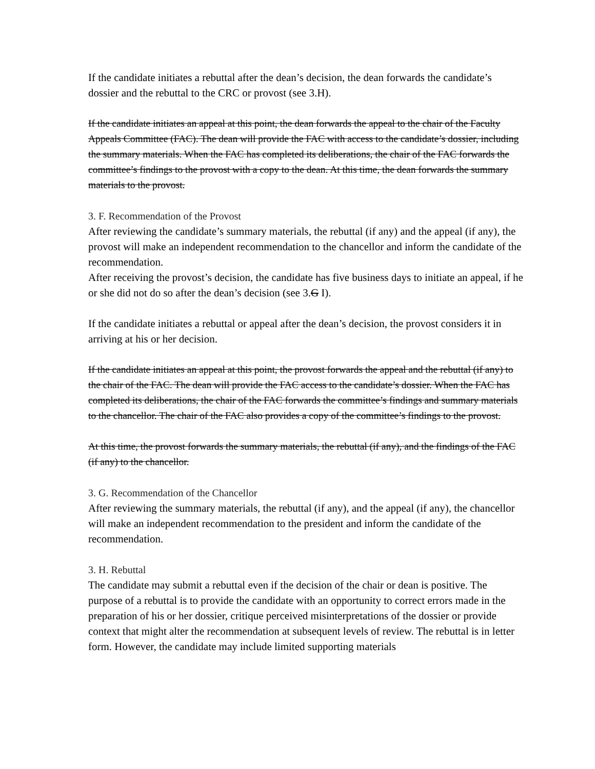If the candidate initiates a rebuttal after the dean’s decision, the dean forwards the candidate’s dossier and the rebuttal to the CRC or provost (see 3.H).
If the candidate initiates an appeal at this point, the dean forwards the appeal to the chair of the Faculty Appeals Committee (FAC). The dean will provide the FAC with access to the candidate’s dossier, including the summary materials. When the FAC has completed its deliberations, the chair of the FAC forwards the committee’s findings to the provost with a copy to the dean. At this time, the dean forwards the summary materials to the provost.
3. F. Recommendation of the Provost
After reviewing the candidate’s summary materials, the rebuttal (if any) and the appeal (if any), the provost will make an independent recommendation to the chancellor and inform the candidate of the recommendation.
After receiving the provost’s decision, the candidate has five business days to initiate an appeal, if he or she did not do so after the dean’s decision (see 3.G I).
If the candidate initiates a rebuttal or appeal after the dean’s decision, the provost considers it in arriving at his or her decision.
If the candidate initiates an appeal at this point, the provost forwards the appeal and the rebuttal (if any) to the chair of the FAC. The dean will provide the FAC access to the candidate’s dossier. When the FAC has completed its deliberations, the chair of the FAC forwards the committee’s findings and summary materials to the chancellor. The chair of the FAC also provides a copy of the committee’s findings to the provost.
At this time, the provost forwards the summary materials, the rebuttal (if any), and the findings of the FAC (if any) to the chancellor.
3. G. Recommendation of the Chancellor
After reviewing the summary materials, the rebuttal (if any), and the appeal (if any), the chancellor will make an independent recommendation to the president and inform the candidate of the recommendation.
3. H. Rebuttal
The candidate may submit a rebuttal even if the decision of the chair or dean is positive. The purpose of a rebuttal is to provide the candidate with an opportunity to correct errors made in the preparation of his or her dossier, critique perceived misinterpretations of the dossier or provide context that might alter the recommendation at subsequent levels of review. The rebuttal is in letter form. However, the candidate may include limited supporting materials